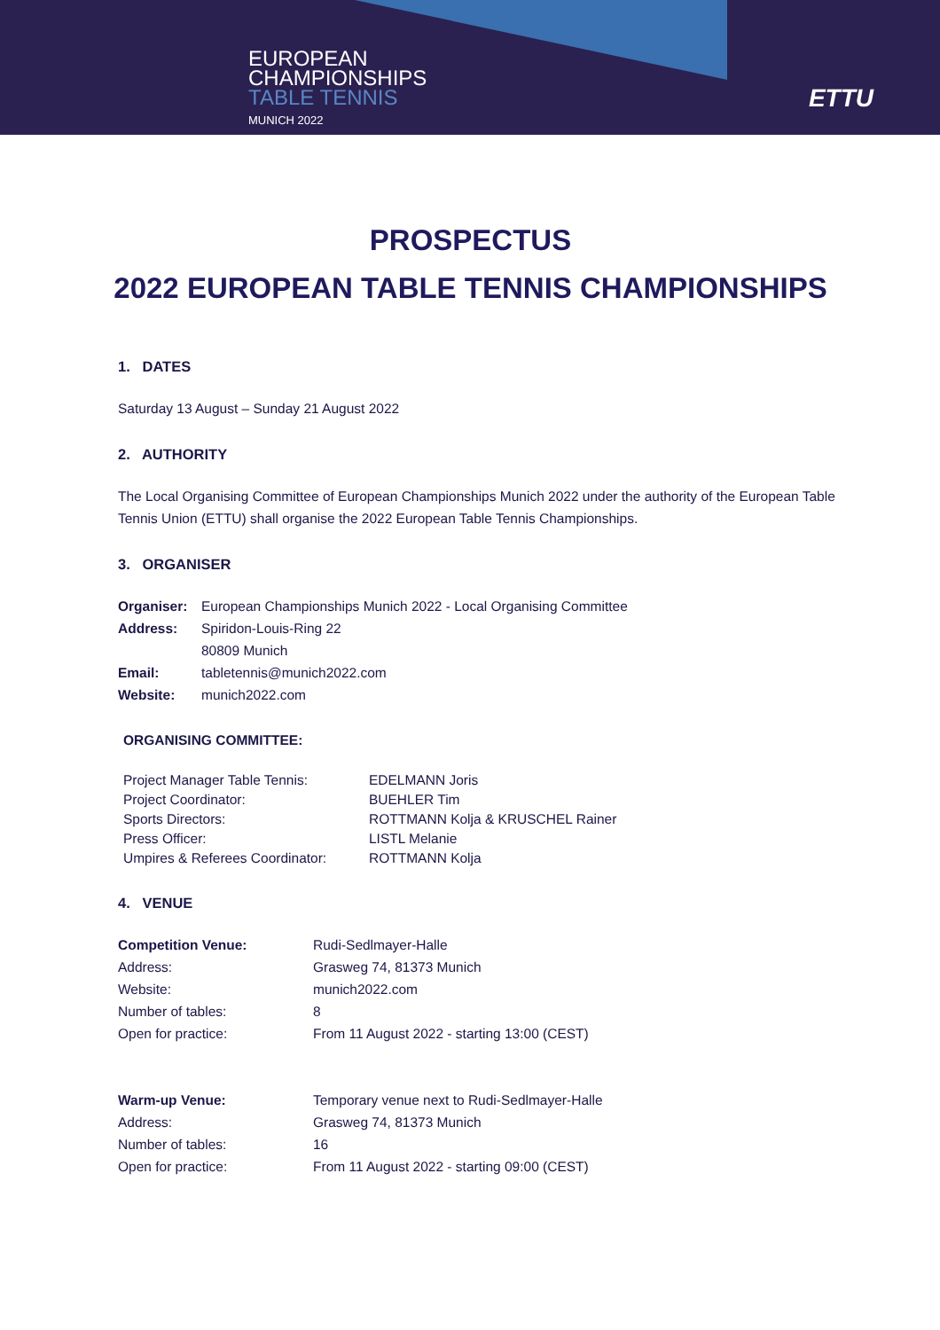EUROPEAN
CHAMPIONSHIPS
TABLE TENNIS
MUNICH 2022
ETTU
PROSPECTUS
2022 EUROPEAN TABLE TENNIS CHAMPIONSHIPS
1. DATES
Saturday 13 August – Sunday 21 August 2022
2. AUTHORITY
The Local Organising Committee of European Championships Munich 2022 under the authority of the European Table Tennis Union (ETTU) shall organise the 2022 European Table Tennis Championships.
3. ORGANISER
| Organiser: | European Championships Munich 2022 - Local Organising Committee |
| Address: | Spiridon-Louis-Ring 22 |
| | 80809 Munich |
| Email: | tabletennis@munich2022.com |
| Website: | munich2022.com |
ORGANISING COMMITTEE:
| Project Manager Table Tennis: | EDELMANN Joris |
| Project Coordinator: | BUEHLER Tim |
| Sports Directors: | ROTTMANN Kolja & KRUSCHEL Rainer |
| Press Officer: | LISTL Melanie |
| Umpires & Referees Coordinator: | ROTTMANN Kolja |
4. VENUE
| Competition Venue: | Rudi-Sedlmayer-Halle |
| Address: | Grasweg 74, 81373 Munich |
| Website: | munich2022.com |
| Number of tables: | 8 |
| Open for practice: | From 11 August 2022 - starting 13:00 (CEST) |
| Warm-up Venue: | Temporary venue next to Rudi-Sedlmayer-Halle |
| Address: | Grasweg 74, 81373 Munich |
| Number of tables: | 16 |
| Open for practice: | From 11 August 2022 - starting 09:00 (CEST) |